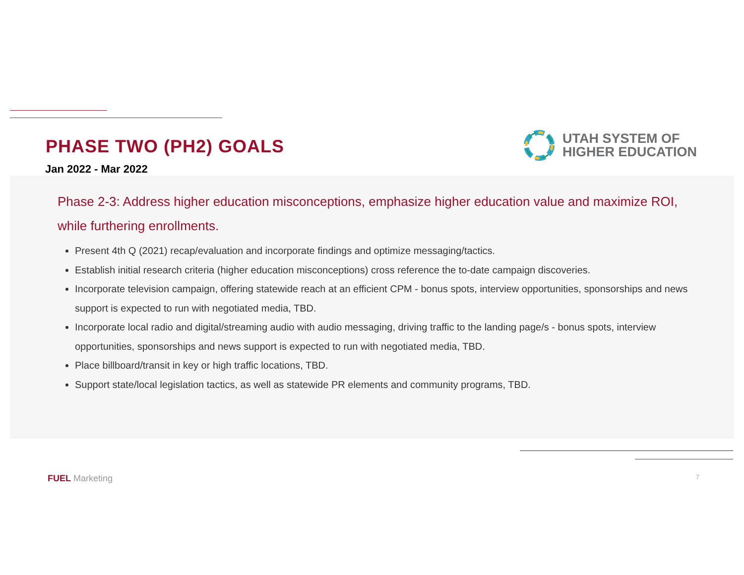PHASE TWO (PH2) GOALS
UTAH SYSTEM OF
HIGHER EDUCATION
Jan 2022 - Mar 2022
Phase 2-3: Address higher education misconceptions, emphasize higher education value and maximize ROI, while furthering enrollments.
Present 4th Q (2021) recap/evaluation and incorporate findings and optimize messaging/tactics.
Establish initial research criteria (higher education misconceptions) cross reference the to-date campaign discoveries.
Incorporate television campaign, offering statewide reach at an efficient CPM - bonus spots, interview opportunities, sponsorships and news support is expected to run with negotiated media, TBD.
Incorporate local radio and digital/streaming audio with audio messaging, driving traffic to the landing page/s - bonus spots, interview opportunities, sponsorships and news support is expected to run with negotiated media, TBD.
Place billboard/transit in key or high traffic locations, TBD.
Support state/local legislation tactics, as well as statewide PR elements and community programs, TBD.
FUEL Marketing 7